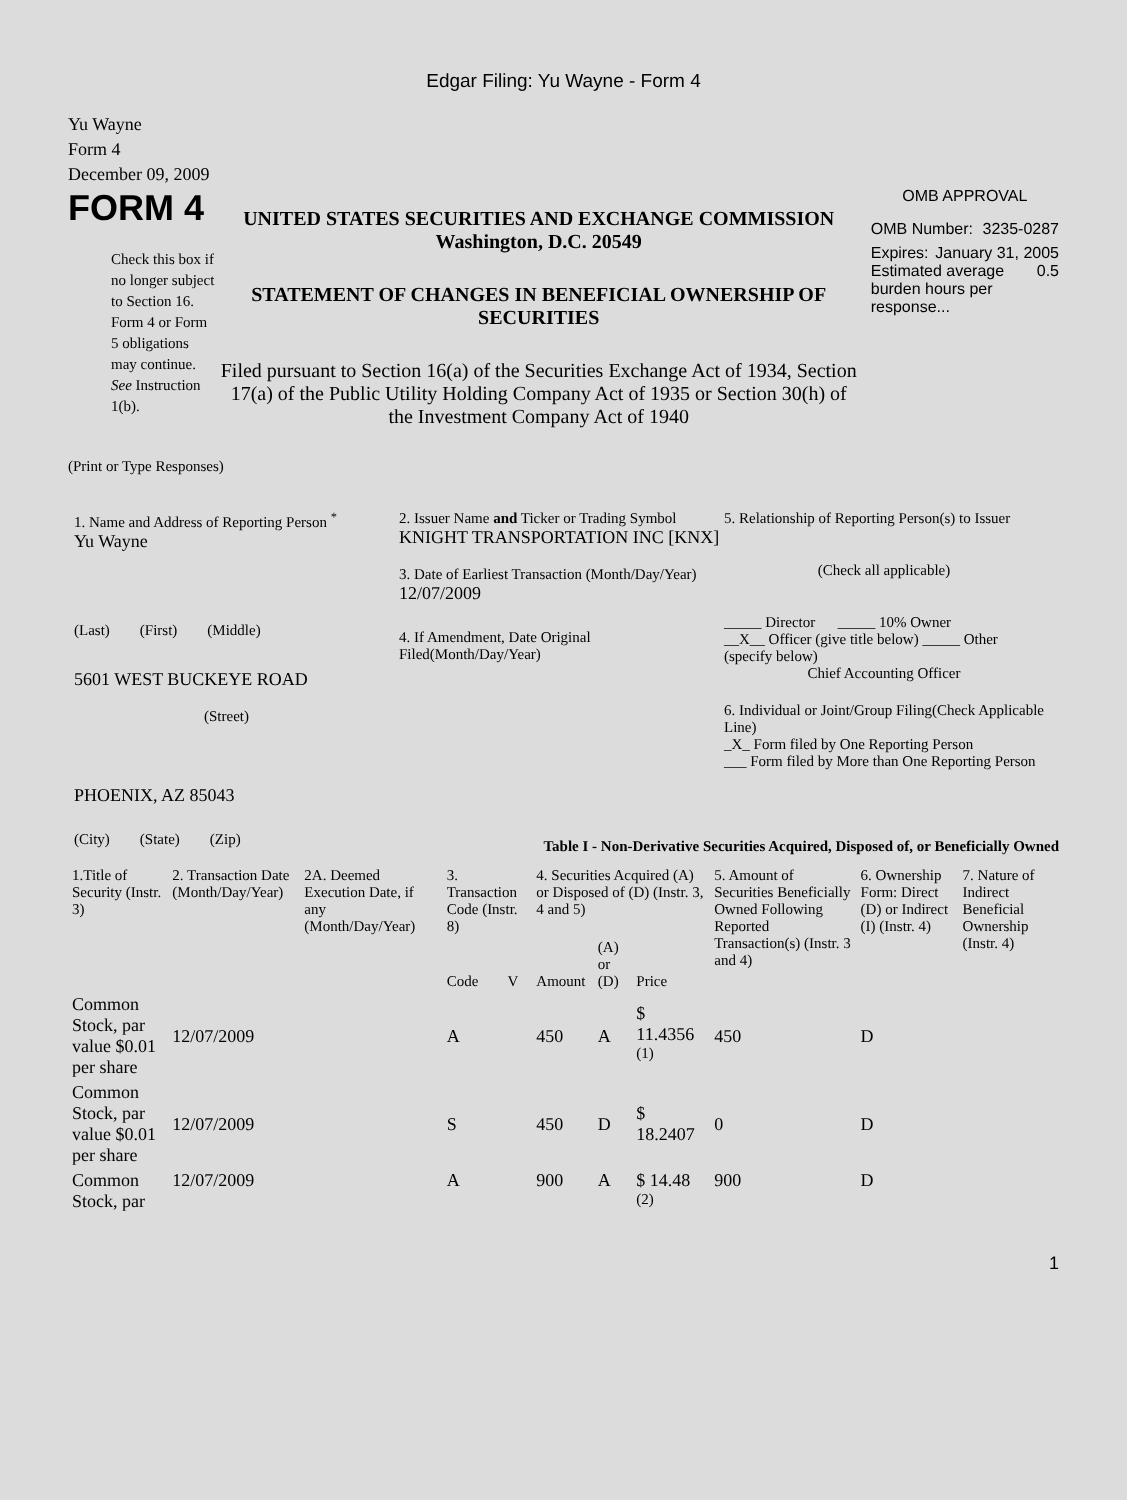Edgar Filing: Yu Wayne - Form 4
Yu Wayne
Form 4
December 09, 2009
FORM 4
Check this box if no longer subject to Section 16. Form 4 or Form 5 obligations may continue. See Instruction 1(b).
UNITED STATES SECURITIES AND EXCHANGE COMMISSION
Washington, D.C. 20549
STATEMENT OF CHANGES IN BENEFICIAL OWNERSHIP OF SECURITIES
Filed pursuant to Section 16(a) of the Securities Exchange Act of 1934, Section 17(a) of the Public Utility Holding Company Act of 1935 or Section 30(h) of the Investment Company Act of 1940
OMB APPROVAL
OMB Number: 3235-0287
Expires: January 31, 2005
Estimated average burden hours per response... 0.5
(Print or Type Responses)
1. Name and Address of Reporting Person <sup>*</sup>
Yu Wayne
(Last) (First) (Middle)
5601 WEST BUCKEYE ROAD
(Street)
PHOENIX, AZ 85043
(City) (State) (Zip)
2. Issuer Name and Ticker or Trading Symbol
KNIGHT TRANSPORTATION INC [KNX]
3. Date of Earliest Transaction (Month/Day/Year)
12/07/2009
4. If Amendment, Date Original Filed(Month/Day/Year)
5. Relationship of Reporting Person(s) to Issuer
(Check all applicable)
_____ Director _____ 10% Owner
__X__ Officer (give title below) _____ Other (specify below)
Chief Accounting Officer
6. Individual or Joint/Group Filing(Check Applicable Line)
_X_ Form filed by One Reporting Person
___ Form filed by More than One Reporting Person
Table I - Non-Derivative Securities Acquired, Disposed of, or Beneficially Owned
| 1.Title of Security (Instr. 3) | 2. Transaction Date (Month/Day/Year) | 2A. Deemed Execution Date, if any (Month/Day/Year) | 3. Transaction Code (Instr. 8) | | 4. Securities Acquired (A) or Disposed of (D) (Instr. 3, 4 and 5) | | | 5. Amount of Securities Beneficially Owned Following Reported Transaction(s) (Instr. 3 and 4) | 6. Ownership Form: Direct (D) or Indirect (I) (Instr. 4) | 7. Nature of Indirect Beneficial Ownership (Instr. 4) |
| --- | --- | --- | --- | --- | --- | --- | --- | --- | --- | --- |
| | | | Code | V | Amount | (A) or (D) | Price | | | |
| Common Stock, par value $0.01 per share | 12/07/2009 | | A | | 450 | A | $ 11.4356 <sup>(1)</sup> | 450 | D | |
| Common Stock, par value $0.01 per share | 12/07/2009 | | S | | 450 | D | $ 18.2407 | 0 | D | |
| Common Stock, par | 12/07/2009 | | A | | 900 | A | $ 14.48 <sup>(2)</sup> | 900 | D | |
1